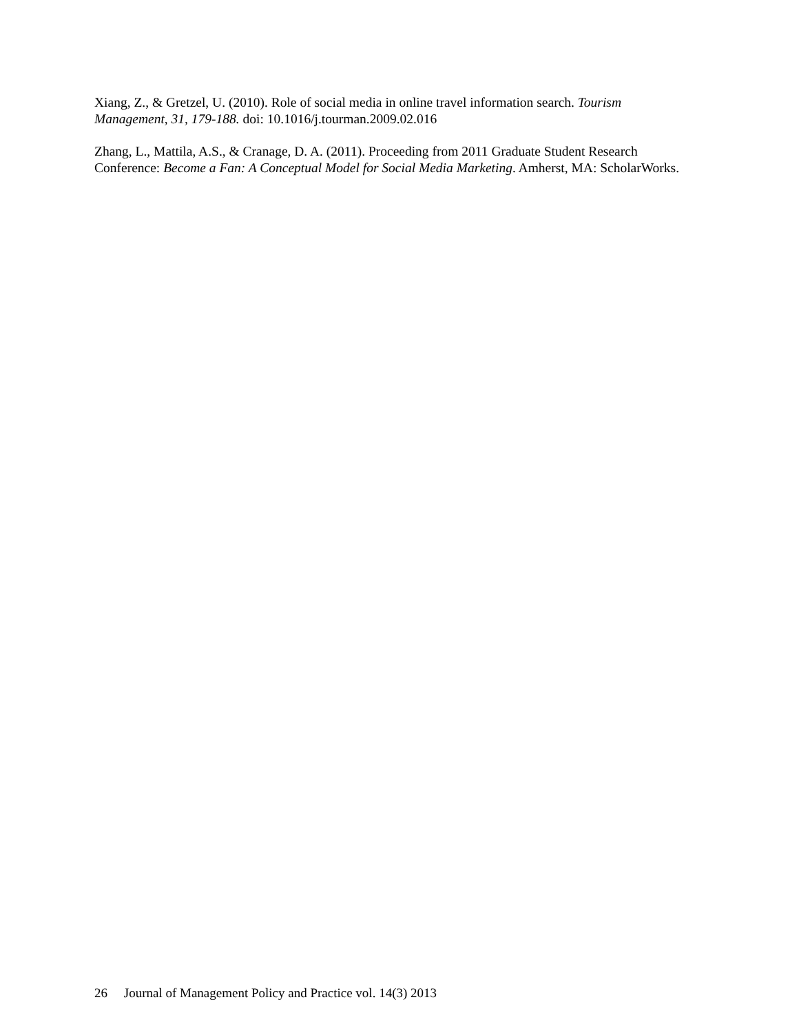Xiang, Z., & Gretzel, U. (2010). Role of social media in online travel information search. Tourism Management, 31, 179-188. doi: 10.1016/j.tourman.2009.02.016
Zhang, L., Mattila, A.S., & Cranage, D. A. (2011). Proceeding from 2011 Graduate Student Research Conference: Become a Fan: A Conceptual Model for Social Media Marketing. Amherst, MA: ScholarWorks.
26 Journal of Management Policy and Practice vol. 14(3) 2013